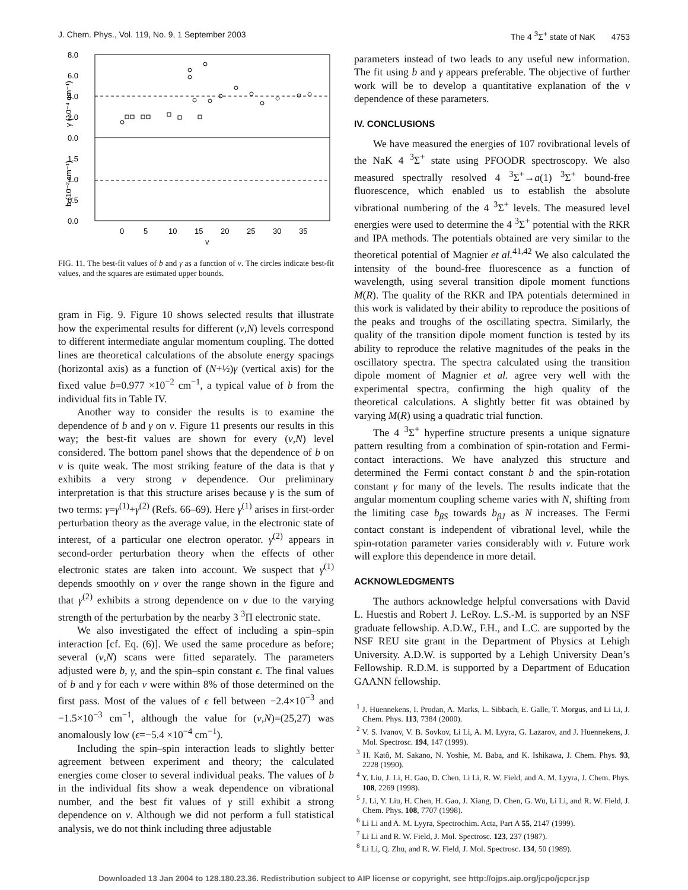J. Chem. Phys., Vol. 119, No. 9, 1 September 2003 The 4 <sup>3</sup>Σ<sup>+</sup> state of NaK 4753
8.0
6.0
4.0
2.0
0.0
1.5
1.0
0.5
0.0
0
5
10
15
20
25
30
35
v
γ (10⁻⁴ cm⁻¹)
b (10⁻² cm⁻¹)
FIG. 11. The best-fit values of b and γ as a function of v. The circles indicate best-fit values, and the squares are estimated upper bounds.
gram in Fig. 9. Figure 10 shows selected results that illustrate how the experimental results for different (v,N) levels correspond to different intermediate angular momentum coupling. The dotted lines are theoretical calculations of the absolute energy spacings (horizontal axis) as a function of (N+½)γ (vertical axis) for the fixed value b=0.977 ×10<sup>−2</sup> cm<sup>−1</sup>, a typical value of b from the individual fits in Table IV.
Another way to consider the results is to examine the dependence of b and γ on v. Figure 11 presents our results in this way; the best-fit values are shown for every (v,N) level considered. The bottom panel shows that the dependence of b on v is quite weak. The most striking feature of the data is that γ exhibits a very strong v dependence. Our preliminary interpretation is that this structure arises because γ is the sum of two terms: γ=γ<sup>(1)</sup>+γ<sup>(2)</sup> (Refs. 66–69). Here γ<sup>(1)</sup> arises in first-order perturbation theory as the average value, in the electronic state of interest, of a particular one electron operator. γ<sup>(2)</sup> appears in second-order perturbation theory when the effects of other electronic states are taken into account. We suspect that γ<sup>(1)</sup> depends smoothly on v over the range shown in the figure and that γ<sup>(2)</sup> exhibits a strong dependence on v due to the varying strength of the perturbation by the nearby 3 <sup>3</sup>Π electronic state.
We also investigated the effect of including a spin–spin interaction [cf. Eq. (6)]. We used the same procedure as before; several (v,N) scans were fitted separately. The parameters adjusted were b, γ, and the spin–spin constant ϵ. The final values of b and γ for each v were within 8% of those determined on the first pass. Most of the values of ϵ fell between −2.4×10<sup>−3</sup> and −1.5×10<sup>−3</sup> cm<sup>−1</sup>, although the value for (v,N)=(25,27) was anomalously low (ϵ=−5.4 ×10<sup>−4</sup> cm<sup>−1</sup>).
Including the spin–spin interaction leads to slightly better agreement between experiment and theory; the calculated energies come closer to several individual peaks. The values of b in the individual fits show a weak dependence on vibrational number, and the best fit values of γ still exhibit a strong dependence on v. Although we did not perform a full statistical analysis, we do not think including three adjustable
parameters instead of two leads to any useful new information. The fit using b and γ appears preferable. The objective of further work will be to develop a quantitative explanation of the v dependence of these parameters.
IV. CONCLUSIONS
We have measured the energies of 107 rovibrational levels of the NaK 4 <sup>3</sup>Σ<sup>+</sup> state using PFOODR spectroscopy. We also measured spectrally resolved 4 <sup>3</sup>Σ<sup>+</sup>→a(1) <sup>3</sup>Σ<sup>+</sup> bound-free fluorescence, which enabled us to establish the absolute vibrational numbering of the 4 <sup>3</sup>Σ<sup>+</sup> levels. The measured level energies were used to determine the 4 <sup>3</sup>Σ<sup>+</sup> potential with the RKR and IPA methods. The potentials obtained are very similar to the theoretical potential of Magnier et al.<sup>41,42</sup> We also calculated the intensity of the bound-free fluorescence as a function of wavelength, using several transition dipole moment functions M(R). The quality of the RKR and IPA potentials determined in this work is validated by their ability to reproduce the positions of the peaks and troughs of the oscillating spectra. Similarly, the quality of the transition dipole moment function is tested by its ability to reproduce the relative magnitudes of the peaks in the oscillatory spectra. The spectra calculated using the transition dipole moment of Magnier et al. agree very well with the experimental spectra, confirming the high quality of the theoretical calculations. A slightly better fit was obtained by varying M(R) using a quadratic trial function.
The 4 <sup>3</sup>Σ<sup>+</sup> hyperfine structure presents a unique signature pattern resulting from a combination of spin-rotation and Fermi-contact interactions. We have analyzed this structure and determined the Fermi contact constant b and the spin-rotation constant γ for many of the levels. The results indicate that the angular momentum coupling scheme varies with N, shifting from the limiting case b<sub>βS</sub> towards b<sub>βJ</sub> as N increases. The Fermi contact constant is independent of vibrational level, while the spin-rotation parameter varies considerably with v. Future work will explore this dependence in more detail.
ACKNOWLEDGMENTS
The authors acknowledge helpful conversations with David L. Huestis and Robert J. LeRoy. L.S.-M. is supported by an NSF graduate fellowship. A.D.W., F.H., and L.C. are supported by the NSF REU site grant in the Department of Physics at Lehigh University. A.D.W. is supported by a Lehigh University Dean’s Fellowship. R.D.M. is supported by a Department of Education GAANN fellowship.
<sup>1</sup> J. Huennekens, I. Prodan, A. Marks, L. Sibbach, E. Galle, T. Morgus, and Li Li, J. Chem. Phys. 113, 7384 (2000).
<sup>2</sup> V. S. Ivanov, V. B. Sovkov, Li Li, A. M. Lyyra, G. Lazarov, and J. Huennekens, J. Mol. Spectrosc. 194, 147 (1999).
<sup>3</sup> H. Katô, M. Sakano, N. Yoshie, M. Baba, and K. Ishikawa, J. Chem. Phys. 93, 2228 (1990).
<sup>4</sup> Y. Liu, J. Li, H. Gao, D. Chen, Li Li, R. W. Field, and A. M. Lyyra, J. Chem. Phys. 108, 2269 (1998).
<sup>5</sup> J. Li, Y. Liu, H. Chen, H. Gao, J. Xiang, D. Chen, G. Wu, Li Li, and R. W. Field, J. Chem. Phys. 108, 7707 (1998).
<sup>6</sup> Li Li and A. M. Lyyra, Spectrochim. Acta, Part A 55, 2147 (1999).
<sup>7</sup> Li Li and R. W. Field, J. Mol. Spectrosc. 123, 237 (1987).
<sup>8</sup> Li Li, Q. Zhu, and R. W. Field, J. Mol. Spectrosc. 134, 50 (1989).
Downloaded 13 Jan 2004 to 128.180.23.36. Redistribution subject to AIP license or copyright, see http://ojps.aip.org/jcpo/jcpcr.jsp